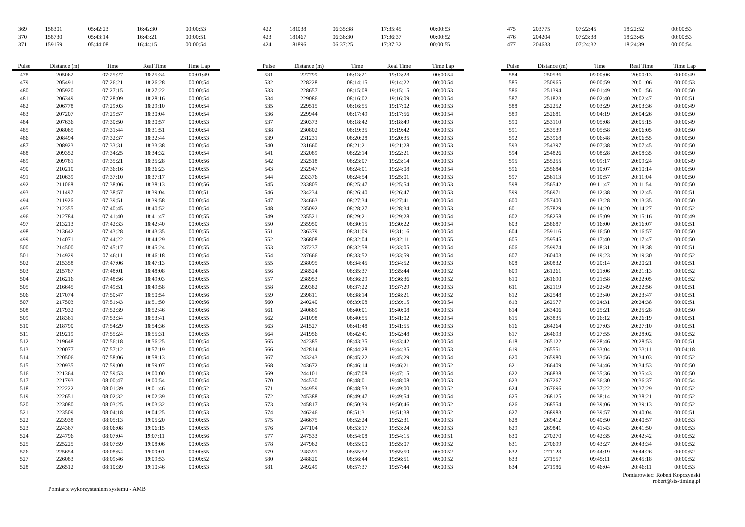| 369 | 158301 | 05:42:23 | 16:42:30 | 00:00:53 |
| 370 | 158730 | 05:43:14 | 16:43:21 | 00:00:51 |
| 371 | 159159 | 05:44:08 | 16:44:15 | 00:00:54 |
| Pulse | Distance (m) | Time | Real Time | Time Lap |
| --- | --- | --- | --- | --- |
| 478 | 205062 | 07:25:27 | 18:25:34 | 00:01:49 |
| 479 | 205491 | 07:26:21 | 18:26:28 | 00:00:54 |
| 480 | 205920 | 07:27:15 | 18:27:22 | 00:00:54 |
| 481 | 206349 | 07:28:09 | 18:28:16 | 00:00:54 |
| 482 | 206778 | 07:29:03 | 18:29:10 | 00:00:54 |
| 483 | 207207 | 07:29:57 | 18:30:04 | 00:00:54 |
| 484 | 207636 | 07:30:50 | 18:30:57 | 00:00:53 |
| 485 | 208065 | 07:31:44 | 18:31:51 | 00:00:54 |
| 486 | 208494 | 07:32:37 | 18:32:44 | 00:00:53 |
| 487 | 208923 | 07:33:31 | 18:33:38 | 00:00:54 |
| 488 | 209352 | 07:34:25 | 18:34:32 | 00:00:54 |
| 489 | 209781 | 07:35:21 | 18:35:28 | 00:00:56 |
| 490 | 210210 | 07:36:16 | 18:36:23 | 00:00:55 |
| 491 | 210639 | 07:37:10 | 18:37:17 | 00:00:54 |
| 492 | 211068 | 07:38:06 | 18:38:13 | 00:00:56 |
| 493 | 211497 | 07:38:57 | 18:39:04 | 00:00:51 |
| 494 | 211926 | 07:39:51 | 18:39:58 | 00:00:54 |
| 495 | 212355 | 07:40:45 | 18:40:52 | 00:00:54 |
| 496 | 212784 | 07:41:40 | 18:41:47 | 00:00:55 |
| 497 | 213213 | 07:42:33 | 18:42:40 | 00:00:53 |
| 498 | 213642 | 07:43:28 | 18:43:35 | 00:00:55 |
| 499 | 214071 | 07:44:22 | 18:44:29 | 00:00:54 |
| 500 | 214500 | 07:45:17 | 18:45:24 | 00:00:55 |
| 501 | 214929 | 07:46:11 | 18:46:18 | 00:00:54 |
| 502 | 215358 | 07:47:06 | 18:47:13 | 00:00:55 |
| 503 | 215787 | 07:48:01 | 18:48:08 | 00:00:55 |
| 504 | 216216 | 07:48:56 | 18:49:03 | 00:00:55 |
| 505 | 216645 | 07:49:51 | 18:49:58 | 00:00:55 |
| 506 | 217074 | 07:50:47 | 18:50:54 | 00:00:56 |
| 507 | 217503 | 07:51:43 | 18:51:50 | 00:00:56 |
| 508 | 217932 | 07:52:39 | 18:52:46 | 00:00:56 |
| 509 | 218361 | 07:53:34 | 18:53:41 | 00:00:55 |
| 510 | 218790 | 07:54:29 | 18:54:36 | 00:00:55 |
| 511 | 219219 | 07:55:24 | 18:55:31 | 00:00:55 |
| 512 | 219648 | 07:56:18 | 18:56:25 | 00:00:54 |
| 513 | 220077 | 07:57:12 | 18:57:19 | 00:00:54 |
| 514 | 220506 | 07:58:06 | 18:58:13 | 00:00:54 |
| 515 | 220935 | 07:59:00 | 18:59:07 | 00:00:54 |
| 516 | 221364 | 07:59:53 | 19:00:00 | 00:00:53 |
| 517 | 221793 | 08:00:47 | 19:00:54 | 00:00:54 |
| 518 | 222222 | 08:01:39 | 19:01:46 | 00:00:52 |
| 519 | 222651 | 08:02:32 | 19:02:39 | 00:00:53 |
| 520 | 223080 | 08:03:25 | 19:03:32 | 00:00:53 |
| 521 | 223509 | 08:04:18 | 19:04:25 | 00:00:53 |
| 522 | 223938 | 08:05:13 | 19:05:20 | 00:00:55 |
| 523 | 224367 | 08:06:08 | 19:06:15 | 00:00:55 |
| 524 | 224796 | 08:07:04 | 19:07:11 | 00:00:56 |
| 525 | 225225 | 08:07:59 | 19:08:06 | 00:00:55 |
| 526 | 225654 | 08:08:54 | 19:09:01 | 00:00:55 |
| 527 | 226083 | 08:09:46 | 19:09:53 | 00:00:52 |
| 528 | 226512 | 08:10:39 | 19:10:46 | 00:00:53 |
| 422 | 181038 | 06:35:38 | 17:35:45 | 00:00:53 |
| 423 | 181467 | 06:36:30 | 17:36:37 | 00:00:52 |
| 424 | 181896 | 06:37:25 | 17:37:32 | 00:00:55 |
| Pulse | Distance (m) | Time | Real Time | Time Lap |
| --- | --- | --- | --- | --- |
| 531 | 227799 | 08:13:21 | 19:13:28 | 00:00:54 |
| 532 | 228228 | 08:14:15 | 19:14:22 | 00:00:54 |
| 533 | 228657 | 08:15:08 | 19:15:15 | 00:00:53 |
| 534 | 229086 | 08:16:02 | 19:16:09 | 00:00:54 |
| 535 | 229515 | 08:16:55 | 19:17:02 | 00:00:53 |
| 536 | 229944 | 08:17:49 | 19:17:56 | 00:00:54 |
| 537 | 230373 | 08:18:42 | 19:18:49 | 00:00:53 |
| 538 | 230802 | 08:19:35 | 19:19:42 | 00:00:53 |
| 539 | 231231 | 08:20:28 | 19:20:35 | 00:00:53 |
| 540 | 231660 | 08:21:21 | 19:21:28 | 00:00:53 |
| 541 | 232089 | 08:22:14 | 19:22:21 | 00:00:53 |
| 542 | 232518 | 08:23:07 | 19:23:14 | 00:00:53 |
| 543 | 232947 | 08:24:01 | 19:24:08 | 00:00:54 |
| 544 | 233376 | 08:24:54 | 19:25:01 | 00:00:53 |
| 545 | 233805 | 08:25:47 | 19:25:54 | 00:00:53 |
| 546 | 234234 | 08:26:40 | 19:26:47 | 00:00:53 |
| 547 | 234663 | 08:27:34 | 19:27:41 | 00:00:54 |
| 548 | 235092 | 08:28:27 | 19:28:34 | 00:00:53 |
| 549 | 235521 | 08:29:21 | 19:29:28 | 00:00:54 |
| 550 | 235950 | 08:30:15 | 19:30:22 | 00:00:54 |
| 551 | 236379 | 08:31:09 | 19:31:16 | 00:00:54 |
| 552 | 236808 | 08:32:04 | 19:32:11 | 00:00:55 |
| 553 | 237237 | 08:32:58 | 19:33:05 | 00:00:54 |
| 554 | 237666 | 08:33:52 | 19:33:59 | 00:00:54 |
| 555 | 238095 | 08:34:45 | 19:34:52 | 00:00:53 |
| 556 | 238524 | 08:35:37 | 19:35:44 | 00:00:52 |
| 557 | 238953 | 08:36:29 | 19:36:36 | 00:00:52 |
| 558 | 239382 | 08:37:22 | 19:37:29 | 00:00:53 |
| 559 | 239811 | 08:38:14 | 19:38:21 | 00:00:52 |
| 560 | 240240 | 08:39:08 | 19:39:15 | 00:00:54 |
| 561 | 240669 | 08:40:01 | 19:40:08 | 00:00:53 |
| 562 | 241098 | 08:40:55 | 19:41:02 | 00:00:54 |
| 563 | 241527 | 08:41:48 | 19:41:55 | 00:00:53 |
| 564 | 241956 | 08:42:41 | 19:42:48 | 00:00:53 |
| 565 | 242385 | 08:43:35 | 19:43:42 | 00:00:54 |
| 566 | 242814 | 08:44:28 | 19:44:35 | 00:00:53 |
| 567 | 243243 | 08:45:22 | 19:45:29 | 00:00:54 |
| 568 | 243672 | 08:46:14 | 19:46:21 | 00:00:52 |
| 569 | 244101 | 08:47:08 | 19:47:15 | 00:00:54 |
| 570 | 244530 | 08:48:01 | 19:48:08 | 00:00:53 |
| 571 | 244959 | 08:48:53 | 19:49:00 | 00:00:52 |
| 572 | 245388 | 08:49:47 | 19:49:54 | 00:00:54 |
| 573 | 245817 | 08:50:39 | 19:50:46 | 00:00:52 |
| 574 | 246246 | 08:51:31 | 19:51:38 | 00:00:52 |
| 575 | 246675 | 08:52:24 | 19:52:31 | 00:00:53 |
| 576 | 247104 | 08:53:17 | 19:53:24 | 00:00:53 |
| 577 | 247533 | 08:54:08 | 19:54:15 | 00:00:51 |
| 578 | 247962 | 08:55:00 | 19:55:07 | 00:00:52 |
| 579 | 248391 | 08:55:52 | 19:55:59 | 00:00:52 |
| 580 | 248820 | 08:56:44 | 19:56:51 | 00:00:52 |
| 581 | 249249 | 08:57:37 | 19:57:44 | 00:00:53 |
| 475 | 203775 | 07:22:45 | 18:22:52 | 00:00:53 |
| 476 | 204204 | 07:23:38 | 18:23:45 | 00:00:53 |
| 477 | 204633 | 07:24:32 | 18:24:39 | 00:00:54 |
| Pulse | Distance (m) | Time | Real Time | Time Lap |
| --- | --- | --- | --- | --- |
| 584 | 250536 | 09:00:06 | 20:00:13 | 00:00:49 |
| 585 | 250965 | 09:00:59 | 20:01:06 | 00:00:53 |
| 586 | 251394 | 09:01:49 | 20:01:56 | 00:00:50 |
| 587 | 251823 | 09:02:40 | 20:02:47 | 00:00:51 |
| 588 | 252252 | 09:03:29 | 20:03:36 | 00:00:49 |
| 589 | 252681 | 09:04:19 | 20:04:26 | 00:00:50 |
| 590 | 253110 | 09:05:08 | 20:05:15 | 00:00:49 |
| 591 | 253539 | 09:05:58 | 20:06:05 | 00:00:50 |
| 592 | 253968 | 09:06:48 | 20:06:55 | 00:00:50 |
| 593 | 254397 | 09:07:38 | 20:07:45 | 00:00:50 |
| 594 | 254826 | 09:08:28 | 20:08:35 | 00:00:50 |
| 595 | 255255 | 09:09:17 | 20:09:24 | 00:00:49 |
| 596 | 255684 | 09:10:07 | 20:10:14 | 00:00:50 |
| 597 | 256113 | 09:10:57 | 20:11:04 | 00:00:50 |
| 598 | 256542 | 09:11:47 | 20:11:54 | 00:00:50 |
| 599 | 256971 | 09:12:38 | 20:12:45 | 00:00:51 |
| 600 | 257400 | 09:13:28 | 20:13:35 | 00:00:50 |
| 601 | 257829 | 09:14:20 | 20:14:27 | 00:00:52 |
| 602 | 258258 | 09:15:09 | 20:15:16 | 00:00:49 |
| 603 | 258687 | 09:16:00 | 20:16:07 | 00:00:51 |
| 604 | 259116 | 09:16:50 | 20:16:57 | 00:00:50 |
| 605 | 259545 | 09:17:40 | 20:17:47 | 00:00:50 |
| 606 | 259974 | 09:18:31 | 20:18:38 | 00:00:51 |
| 607 | 260403 | 09:19:23 | 20:19:30 | 00:00:52 |
| 608 | 260832 | 09:20:14 | 20:20:21 | 00:00:51 |
| 609 | 261261 | 09:21:06 | 20:21:13 | 00:00:52 |
| 610 | 261690 | 09:21:58 | 20:22:05 | 00:00:52 |
| 611 | 262119 | 09:22:49 | 20:22:56 | 00:00:51 |
| 612 | 262548 | 09:23:40 | 20:23:47 | 00:00:51 |
| 613 | 262977 | 09:24:31 | 20:24:38 | 00:00:51 |
| 614 | 263406 | 09:25:21 | 20:25:28 | 00:00:50 |
| 615 | 263835 | 09:26:12 | 20:26:19 | 00:00:51 |
| 616 | 264264 | 09:27:03 | 20:27:10 | 00:00:51 |
| 617 | 264693 | 09:27:55 | 20:28:02 | 00:00:52 |
| 618 | 265122 | 09:28:46 | 20:28:53 | 00:00:51 |
| 619 | 265551 | 09:33:04 | 20:33:11 | 00:04:18 |
| 620 | 265980 | 09:33:56 | 20:34:03 | 00:00:52 |
| 621 | 266409 | 09:34:46 | 20:34:53 | 00:00:50 |
| 622 | 266838 | 09:35:36 | 20:35:43 | 00:00:50 |
| 623 | 267267 | 09:36:30 | 20:36:37 | 00:00:54 |
| 624 | 267696 | 09:37:22 | 20:37:29 | 00:00:52 |
| 625 | 268125 | 09:38:14 | 20:38:21 | 00:00:52 |
| 626 | 268554 | 09:39:06 | 20:39:13 | 00:00:52 |
| 627 | 268983 | 09:39:57 | 20:40:04 | 00:00:51 |
| 628 | 269412 | 09:40:50 | 20:40:57 | 00:00:53 |
| 629 | 269841 | 09:41:43 | 20:41:50 | 00:00:53 |
| 630 | 270270 | 09:42:35 | 20:42:42 | 00:00:52 |
| 631 | 270699 | 09:43:27 | 20:43:34 | 00:00:52 |
| 632 | 271128 | 09:44:19 | 20:44:26 | 00:00:52 |
| 633 | 271557 | 09:45:11 | 20:45:18 | 00:00:52 |
| 634 | 271986 | 09:46:04 | 20:46:11 | 00:00:53 |
Pomiar z wykorzystaniem systemu - AMB
Pomiarowiec: Robert Kopczyński
robert@sts-timing.pl